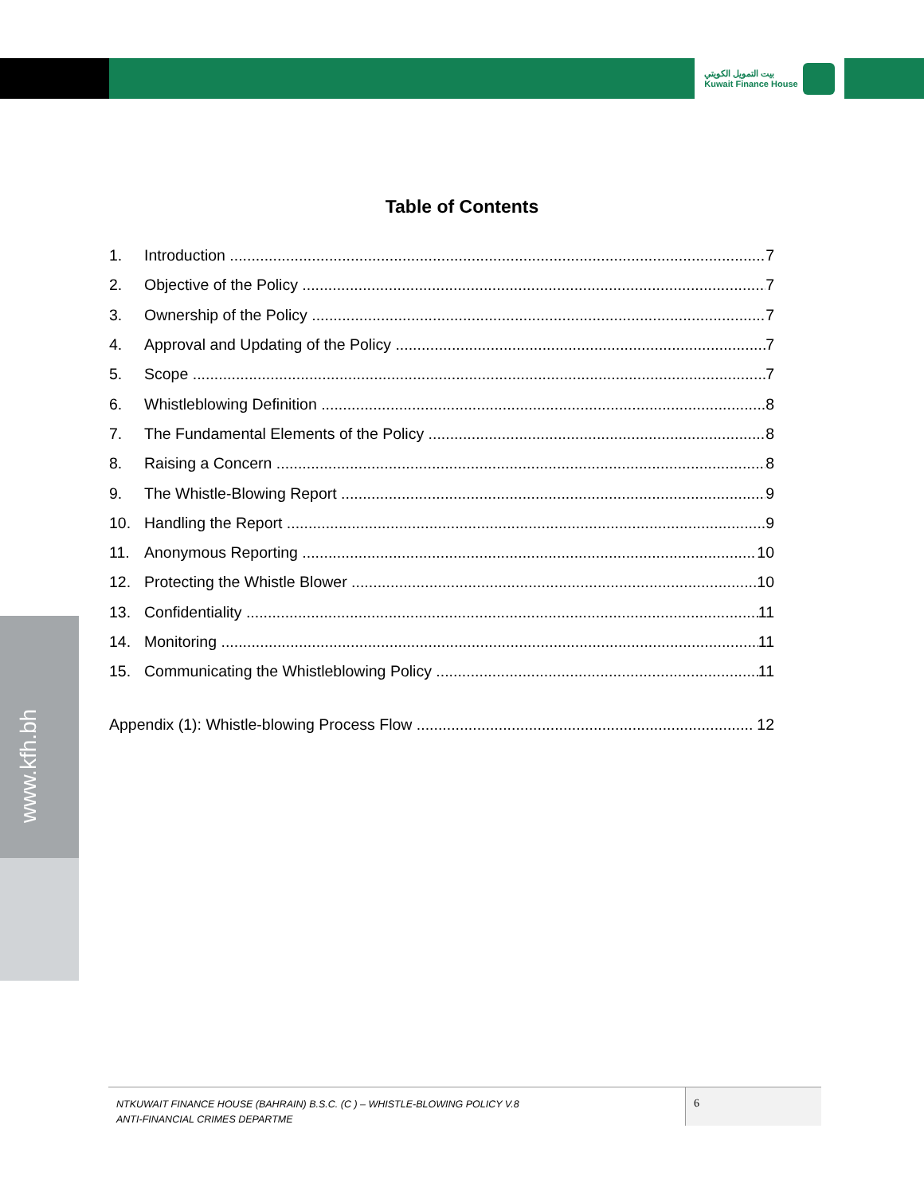بيت التمويل الكويتي
Kuwait Finance House
www.kfh.bh
Table of Contents
1. Introduction 7
2. Objective of the Policy 7
3. Ownership of the Policy 7
4. Approval and Updating of the Policy 7
5. Scope 7
6. Whistleblowing Definition 8
7. The Fundamental Elements of the Policy 8
8. Raising a Concern 8
9. The Whistle-Blowing Report 9
10. Handling the Report 9
11. Anonymous Reporting 10
12. Protecting the Whistle Blower 10
13. Confidentiality 11
14. Monitoring 11
15. Communicating the Whistleblowing Policy 11
Appendix (1): Whistle-blowing Process Flow 12
NTKUWAIT FINANCE HOUSE (BAHRAIN) B.S.C. (C ) – WHISTLE-BLOWING POLICY V.8
ANTI-FINANCIAL CRIMES DEPARTME
6